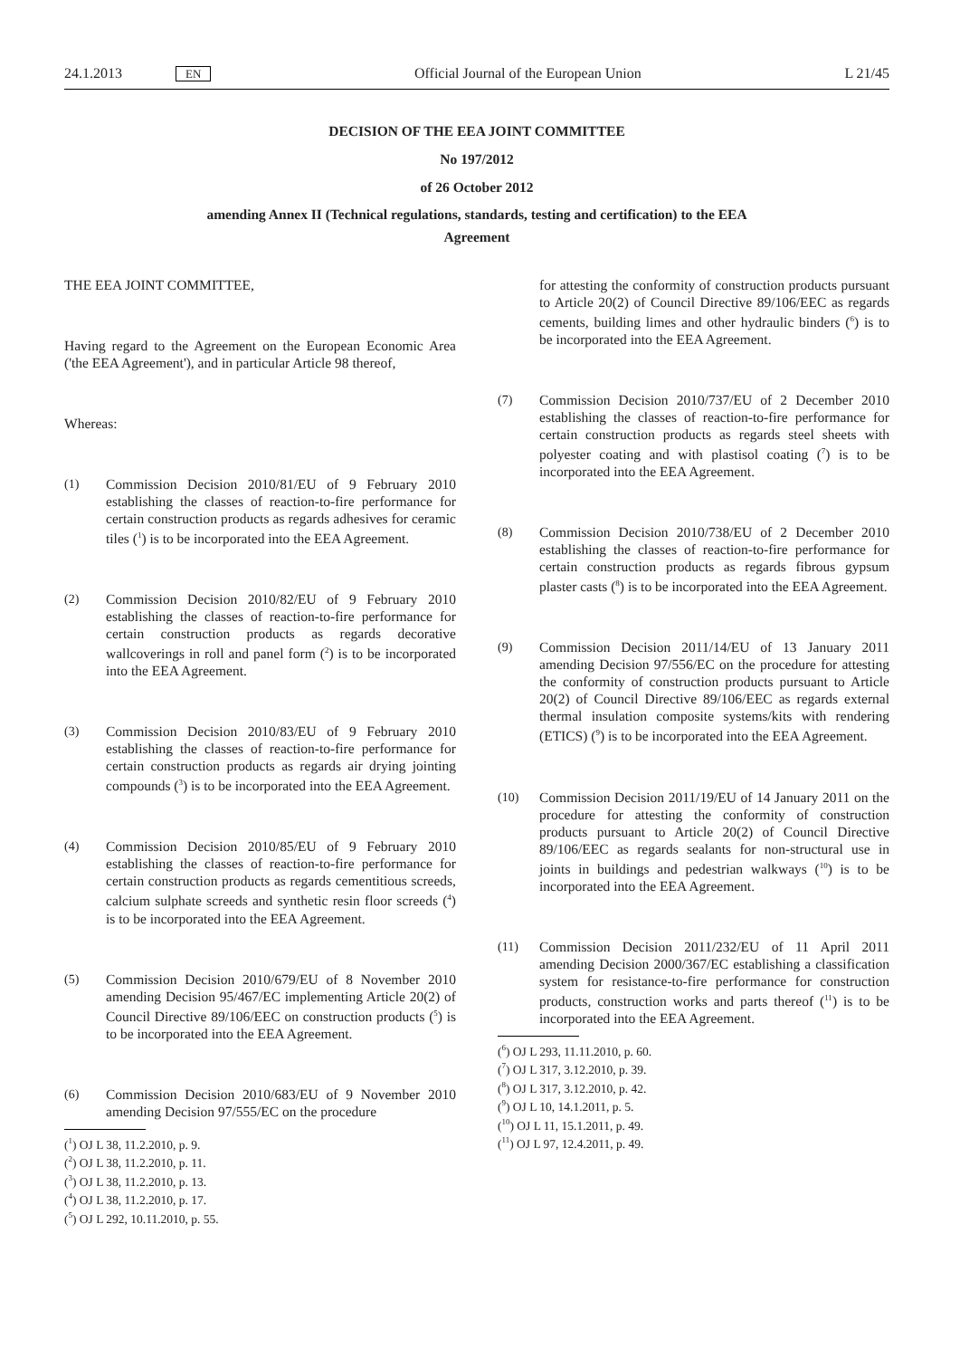24.1.2013 EN Official Journal of the European Union L 21/45
DECISION OF THE EEA JOINT COMMITTEE
No 197/2012
of 26 October 2012
amending Annex II (Technical regulations, standards, testing and certification) to the EEA
Agreement
THE EEA JOINT COMMITTEE,
Having regard to the Agreement on the European Economic Area ('the EEA Agreement'), and in particular Article 98 thereof,
Whereas:
(1) Commission Decision 2010/81/EU of 9 February 2010 establishing the classes of reaction-to-fire performance for certain construction products as regards adhesives for ceramic tiles (<sup>1</sup>) is to be incorporated into the EEA Agreement.
(2) Commission Decision 2010/82/EU of 9 February 2010 establishing the classes of reaction-to-fire performance for certain construction products as regards decorative wallcoverings in roll and panel form (<sup>2</sup>) is to be incorporated into the EEA Agreement.
(3) Commission Decision 2010/83/EU of 9 February 2010 establishing the classes of reaction-to-fire performance for certain construction products as regards air drying jointing compounds (<sup>3</sup>) is to be incorporated into the EEA Agreement.
(4) Commission Decision 2010/85/EU of 9 February 2010 establishing the classes of reaction-to-fire performance for certain construction products as regards cementitious screeds, calcium sulphate screeds and synthetic resin floor screeds (<sup>4</sup>) is to be incorporated into the EEA Agreement.
(5) Commission Decision 2010/679/EU of 8 November 2010 amending Decision 95/467/EC implementing Article 20(2) of Council Directive 89/106/EEC on construction products (<sup>5</sup>) is to be incorporated into the EEA Agreement.
(6) Commission Decision 2010/683/EU of 9 November 2010 amending Decision 97/555/EC on the procedure
(<sup>1</sup>) OJ L 38, 11.2.2010, p. 9.
(<sup>2</sup>) OJ L 38, 11.2.2010, p. 11.
(<sup>3</sup>) OJ L 38, 11.2.2010, p. 13.
(<sup>4</sup>) OJ L 38, 11.2.2010, p. 17.
(<sup>5</sup>) OJ L 292, 10.11.2010, p. 55.
for attesting the conformity of construction products pursuant to Article 20(2) of Council Directive 89/106/EEC as regards cements, building limes and other hydraulic binders (<sup>6</sup>) is to be incorporated into the EEA Agreement.
(7) Commission Decision 2010/737/EU of 2 December 2010 establishing the classes of reaction-to-fire performance for certain construction products as regards steel sheets with polyester coating and with plastisol coating (<sup>7</sup>) is to be incorporated into the EEA Agreement.
(8) Commission Decision 2010/738/EU of 2 December 2010 establishing the classes of reaction-to-fire performance for certain construction products as regards fibrous gypsum plaster casts (<sup>8</sup>) is to be incorporated into the EEA Agreement.
(9) Commission Decision 2011/14/EU of 13 January 2011 amending Decision 97/556/EC on the procedure for attesting the conformity of construction products pursuant to Article 20(2) of Council Directive 89/106/EEC as regards external thermal insulation composite systems/kits with rendering (ETICS) (<sup>9</sup>) is to be incorporated into the EEA Agreement.
(10) Commission Decision 2011/19/EU of 14 January 2011 on the procedure for attesting the conformity of construction products pursuant to Article 20(2) of Council Directive 89/106/EEC as regards sealants for non-structural use in joints in buildings and pedestrian walkways (<sup>10</sup>) is to be incorporated into the EEA Agreement.
(11) Commission Decision 2011/232/EU of 11 April 2011 amending Decision 2000/367/EC establishing a classification system for resistance-to-fire performance for construction products, construction works and parts thereof (<sup>11</sup>) is to be incorporated into the EEA Agreement.
(<sup>6</sup>) OJ L 293, 11.11.2010, p. 60.
(<sup>7</sup>) OJ L 317, 3.12.2010, p. 39.
(<sup>8</sup>) OJ L 317, 3.12.2010, p. 42.
(<sup>9</sup>) OJ L 10, 14.1.2011, p. 5.
(<sup>10</sup>) OJ L 11, 15.1.2011, p. 49.
(<sup>11</sup>) OJ L 97, 12.4.2011, p. 49.